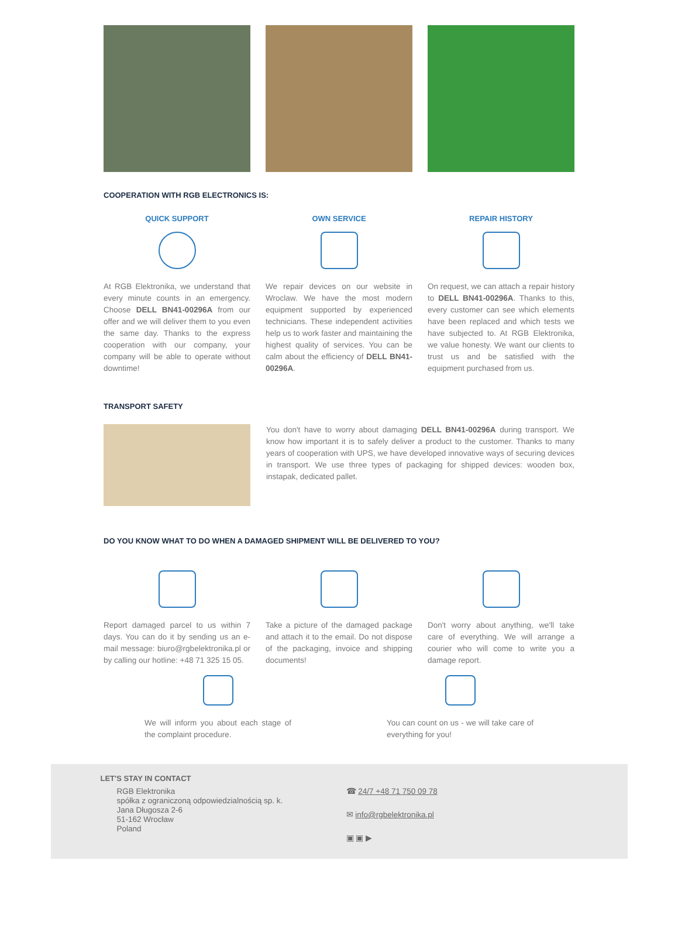COOPERATION WITH RGB ELECTRONICS IS:
QUICK SUPPORT
At RGB Elektronika, we understand that every minute counts in an emergency. Choose DELL BN41-00296A from our offer and we will deliver them to you even the same day. Thanks to the express cooperation with our company, your company will be able to operate without downtime!
OWN SERVICE
We repair devices on our website in Wroclaw. We have the most modern equipment supported by experienced technicians. These independent activities help us to work faster and maintaining the highest quality of services. You can be calm about the efficiency of DELL BN41-00296A.
REPAIR HISTORY
On request, we can attach a repair history to DELL BN41-00296A. Thanks to this, every customer can see which elements have been replaced and which tests we have subjected to. At RGB Elektronika, we value honesty. We want our clients to trust us and be satisfied with the equipment purchased from us.
TRANSPORT SAFETY
You don't have to worry about damaging DELL BN41-00296A during transport. We know how important it is to safely deliver a product to the customer. Thanks to many years of cooperation with UPS, we have developed innovative ways of securing devices in transport. We use three types of packaging for shipped devices: wooden box, instapak, dedicated pallet.
DO YOU KNOW WHAT TO DO WHEN A DAMAGED SHIPMENT WILL BE DELIVERED TO YOU?
Report damaged parcel to us within 7 days. You can do it by sending us an e-mail message: biuro@rgbelektronika.pl or by calling our hotline: +48 71 325 15 05.
Take a picture of the damaged package and attach it to the email. Do not dispose of the packaging, invoice and shipping documents!
Don't worry about anything, we'll take care of everything. We will arrange a courier who will come to write you a damage report.
We will inform you about each stage of the complaint procedure.
You can count on us - we will take care of everything for you!
LET'S STAY IN CONTACT
RGB Elektronika
spółka z ograniczoną odpowiedzialnością sp. k.
Jana Długosza 2-6
51-162 Wrocław
Poland
☎ 24/7 +48 71 750 09 78
✉ info@rgbelektronika.pl
▣ ▣ ▶